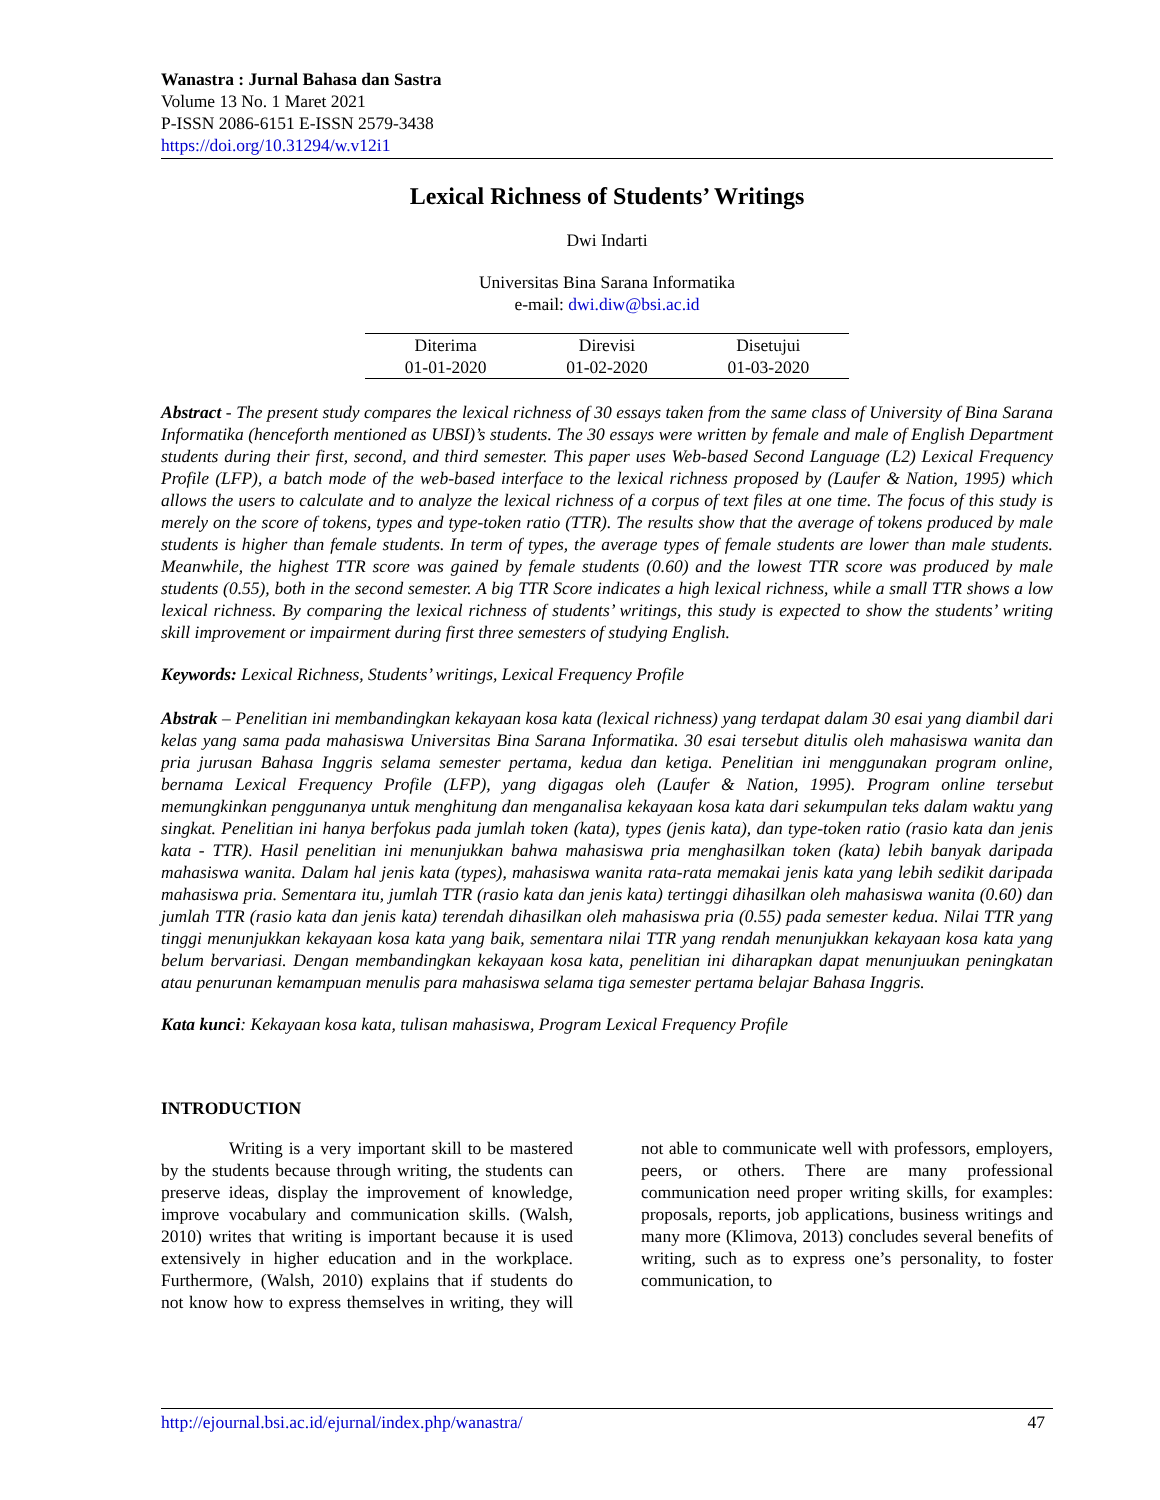Wanastra : Jurnal Bahasa dan Sastra
Volume 13 No. 1 Maret 2021
P-ISSN 2086-6151 E-ISSN 2579-3438
https://doi.org/10.31294/w.v12i1
Lexical Richness of Students’ Writings
Dwi Indarti
Universitas Bina Sarana Informatika
e-mail: dwi.diw@bsi.ac.id
| Diterima | Direvisi | Disetujui |
| --- | --- | --- |
| 01-01-2020 | 01-02-2020 | 01-03-2020 |
Abstract - The present study compares the lexical richness of 30 essays taken from the same class of University of Bina Sarana Informatika (henceforth mentioned as UBSI)’s students. The 30 essays were written by female and male of English Department students during their first, second, and third semester. This paper uses Web-based Second Language (L2) Lexical Frequency Profile (LFP), a batch mode of the web-based interface to the lexical richness proposed by (Laufer & Nation, 1995) which allows the users to calculate and to analyze the lexical richness of a corpus of text files at one time. The focus of this study is merely on the score of tokens, types and type-token ratio (TTR). The results show that the average of tokens produced by male students is higher than female students. In term of types, the average types of female students are lower than male students. Meanwhile, the highest TTR score was gained by female students (0.60) and the lowest TTR score was produced by male students (0.55), both in the second semester. A big TTR Score indicates a high lexical richness, while a small TTR shows a low lexical richness. By comparing the lexical richness of students’ writings, this study is expected to show the students’ writing skill improvement or impairment during first three semesters of studying English.
Keywords: Lexical Richness, Students’ writings, Lexical Frequency Profile
Abstrak – Penelitian ini membandingkan kekayaan kosa kata (lexical richness) yang terdapat dalam 30 esai yang diambil dari kelas yang sama pada mahasiswa Universitas Bina Sarana Informatika. 30 esai tersebut ditulis oleh mahasiswa wanita dan pria jurusan Bahasa Inggris selama semester pertama, kedua dan ketiga. Penelitian ini menggunakan program online, bernama Lexical Frequency Profile (LFP), yang digagas oleh (Laufer & Nation, 1995). Program online tersebut memungkinkan penggunanya untuk menghitung dan menganalisa kekayaan kosa kata dari sekumpulan teks dalam waktu yang singkat. Penelitian ini hanya berfokus pada jumlah token (kata), types (jenis kata), dan type-token ratio (rasio kata dan jenis kata - TTR). Hasil penelitian ini menunjukkan bahwa mahasiswa pria menghasilkan token (kata) lebih banyak daripada mahasiswa wanita. Dalam hal jenis kata (types), mahasiswa wanita rata-rata memakai jenis kata yang lebih sedikit daripada mahasiswa pria. Sementara itu, jumlah TTR (rasio kata dan jenis kata) tertinggi dihasilkan oleh mahasiswa wanita (0.60) dan jumlah TTR (rasio kata dan jenis kata) terendah dihasilkan oleh mahasiswa pria (0.55) pada semester kedua. Nilai TTR yang tinggi menunjukkan kekayaan kosa kata yang baik, sementara nilai TTR yang rendah menunjukkan kekayaan kosa kata yang belum bervariasi. Dengan membandingkan kekayaan kosa kata, penelitian ini diharapkan dapat menunjuukan peningkatan atau penurunan kemampuan menulis para mahasiswa selama tiga semester pertama belajar Bahasa Inggris.
Kata kunci: Kekayaan kosa kata, tulisan mahasiswa, Program Lexical Frequency Profile
INTRODUCTION
Writing is a very important skill to be mastered by the students because through writing, the students can preserve ideas, display the improvement of knowledge, improve vocabulary and communication skills. (Walsh, 2010) writes that writing is important because it is used extensively in higher education and in the workplace. Furthermore, (Walsh, 2010) explains that if students do not know how to express themselves in writing, they will not able to communicate well with professors, employers, peers, or others. There are many professional communication need proper writing skills, for examples: proposals, reports, job applications, business writings and many more (Klimova, 2013) concludes several benefits of writing, such as to express one’s personality, to foster communication, to
http://ejournal.bsi.ac.id/ejurnal/index.php/wanastra/ 47